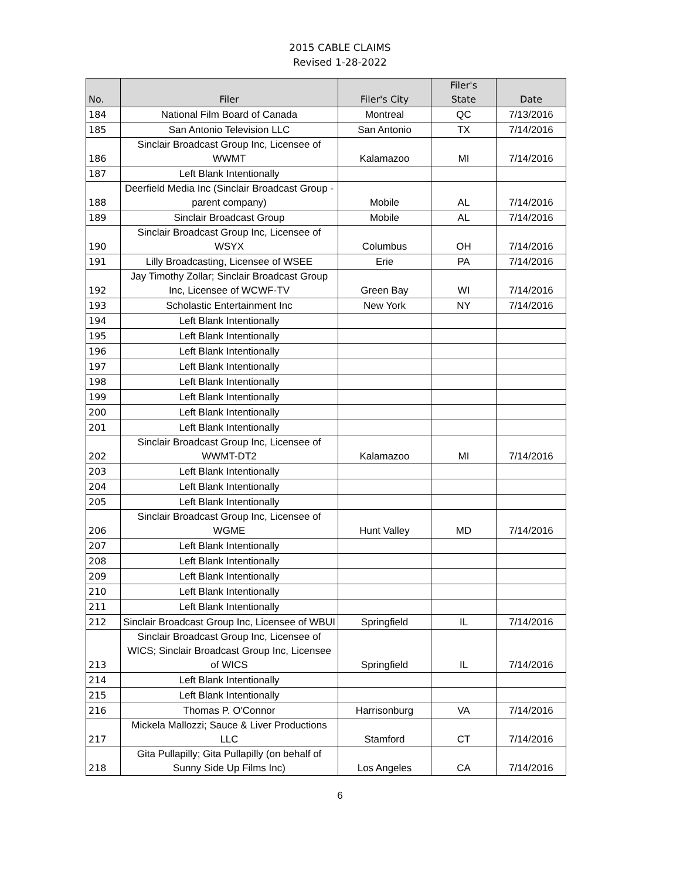2015 CABLE CLAIMS
Revised 1-28-2022
| No. | Filer | Filer's City | Filer's State | Date |
| --- | --- | --- | --- | --- |
| 184 | National Film Board of Canada | Montreal | QC | 7/13/2016 |
| 185 | San Antonio Television LLC | San Antonio | TX | 7/14/2016 |
| 186 | Sinclair Broadcast Group Inc, Licensee of WWMT | Kalamazoo | MI | 7/14/2016 |
| 187 | Left Blank Intentionally | | | |
| 188 | Deerfield Media Inc (Sinclair Broadcast Group - parent company) | Mobile | AL | 7/14/2016 |
| 189 | Sinclair Broadcast Group | Mobile | AL | 7/14/2016 |
| 190 | Sinclair Broadcast Group Inc, Licensee of WSYX | Columbus | OH | 7/14/2016 |
| 191 | Lilly Broadcasting, Licensee of WSEE | Erie | PA | 7/14/2016 |
| 192 | Jay Timothy Zollar; Sinclair Broadcast Group Inc, Licensee of WCWF-TV | Green Bay | WI | 7/14/2016 |
| 193 | Scholastic Entertainment Inc | New York | NY | 7/14/2016 |
| 194 | Left Blank Intentionally | | | |
| 195 | Left Blank Intentionally | | | |
| 196 | Left Blank Intentionally | | | |
| 197 | Left Blank Intentionally | | | |
| 198 | Left Blank Intentionally | | | |
| 199 | Left Blank Intentionally | | | |
| 200 | Left Blank Intentionally | | | |
| 201 | Left Blank Intentionally | | | |
| 202 | Sinclair Broadcast Group Inc, Licensee of WWMT-DT2 | Kalamazoo | MI | 7/14/2016 |
| 203 | Left Blank Intentionally | | | |
| 204 | Left Blank Intentionally | | | |
| 205 | Left Blank Intentionally | | | |
| 206 | Sinclair Broadcast Group Inc, Licensee of WGME | Hunt Valley | MD | 7/14/2016 |
| 207 | Left Blank Intentionally | | | |
| 208 | Left Blank Intentionally | | | |
| 209 | Left Blank Intentionally | | | |
| 210 | Left Blank Intentionally | | | |
| 211 | Left Blank Intentionally | | | |
| 212 | Sinclair Broadcast Group Inc, Licensee of WBUI | Springfield | IL | 7/14/2016 |
| 213 | Sinclair Broadcast Group Inc, Licensee of WICS; Sinclair Broadcast Group Inc, Licensee of WICS | Springfield | IL | 7/14/2016 |
| 214 | Left Blank Intentionally | | | |
| 215 | Left Blank Intentionally | | | |
| 216 | Thomas P. O'Connor | Harrisonburg | VA | 7/14/2016 |
| 217 | Mickela Mallozzi; Sauce & Liver Productions LLC | Stamford | CT | 7/14/2016 |
| 218 | Gita Pullapilly; Gita Pullapilly (on behalf of Sunny Side Up Films Inc) | Los Angeles | CA | 7/14/2016 |
6